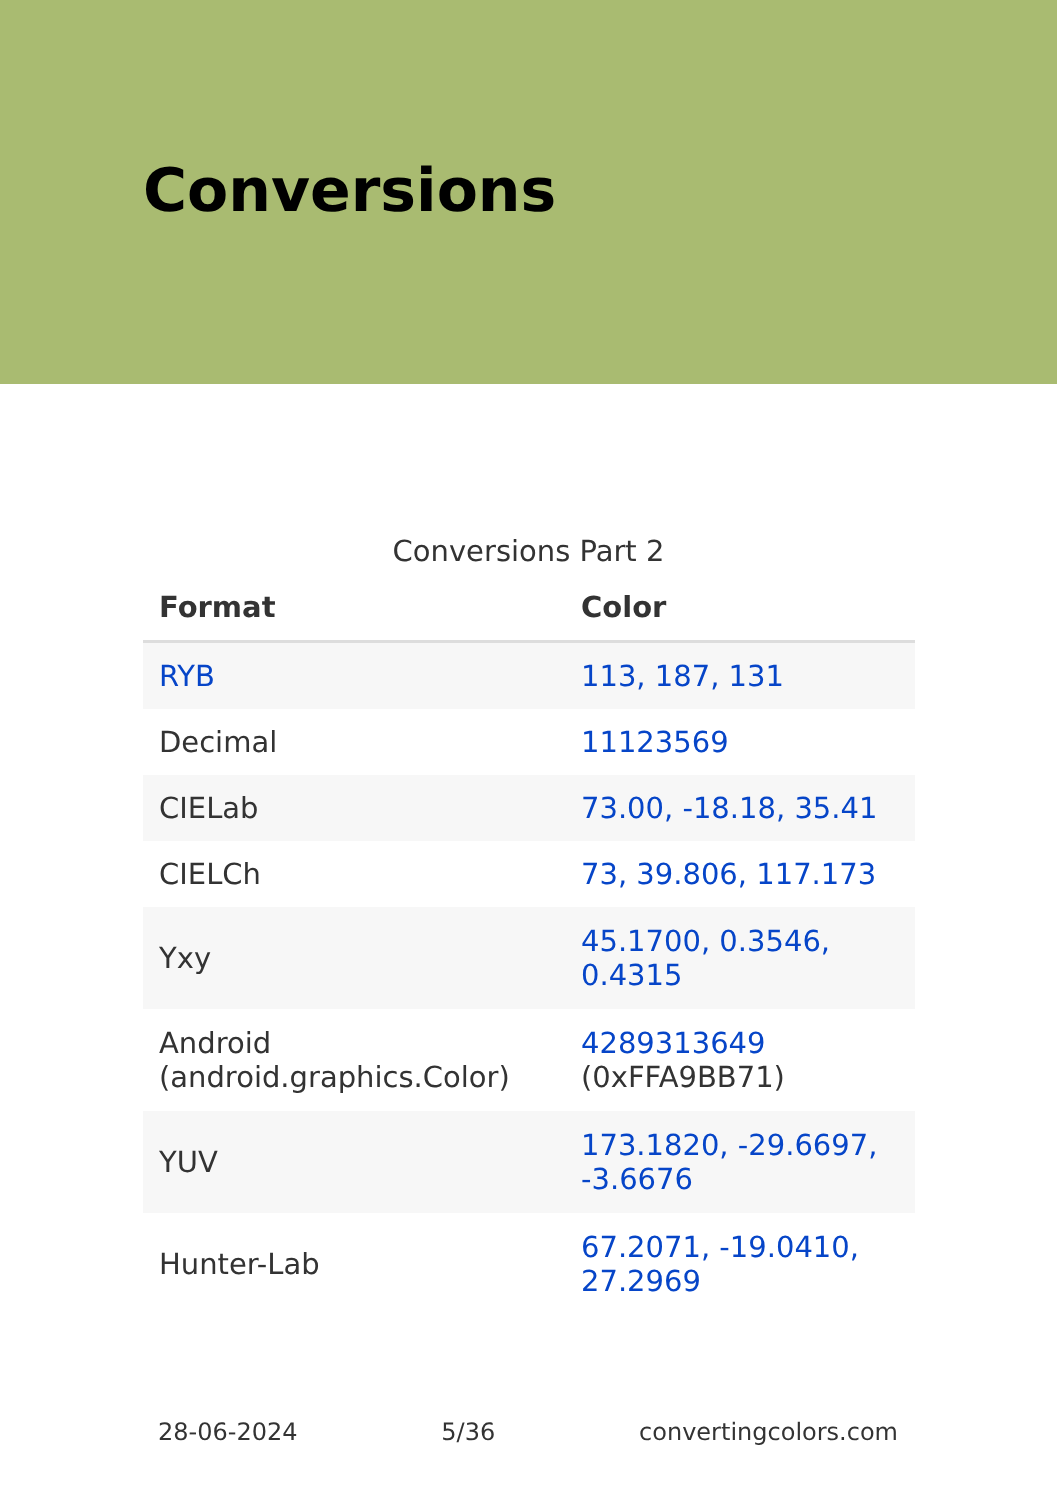Conversions
Conversions Part 2
| Format | Color |
| --- | --- |
| RYB | 113, 187, 131 |
| Decimal | 11123569 |
| CIELab | 73.00, -18.18, 35.41 |
| CIELCh | 73, 39.806, 117.173 |
| Yxy | 45.1700, 0.3546, 0.4315 |
| Android (android.graphics.Color) | 4289313649 (0xFFA9BB71) |
| YUV | 173.1820, -29.6697, -3.6676 |
| Hunter-Lab | 67.2071, -19.0410, 27.2969 |
28-06-2024 5/36 convertingcolors.com